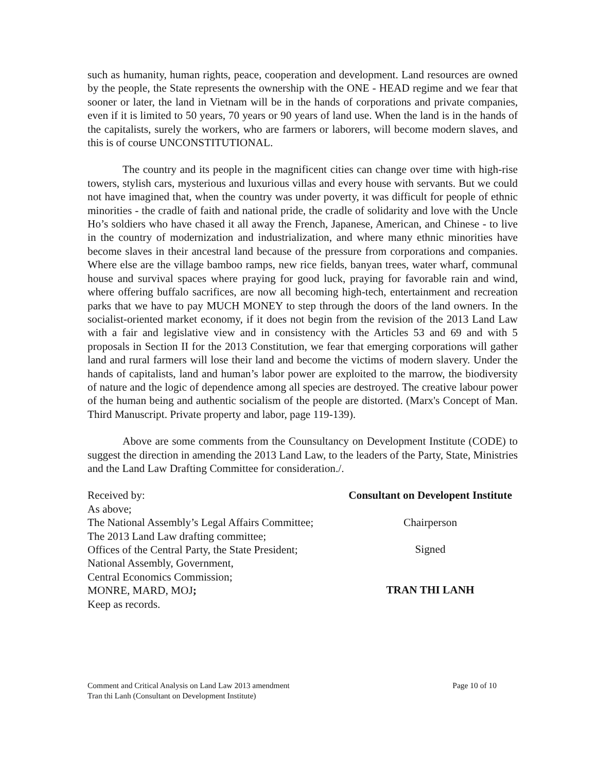such as humanity, human rights, peace, cooperation and development. Land resources are owned by the people, the State represents the ownership with the ONE - HEAD regime and we fear that sooner or later, the land in Vietnam will be in the hands of corporations and private companies, even if it is limited to 50 years, 70 years or 90 years of land use. When the land is in the hands of the capitalists, surely the workers, who are farmers or laborers, will become modern slaves, and this is of course UNCONSTITUTIONAL.
The country and its people in the magnificent cities can change over time with high-rise towers, stylish cars, mysterious and luxurious villas and every house with servants. But we could not have imagined that, when the country was under poverty, it was difficult for people of ethnic minorities - the cradle of faith and national pride, the cradle of solidarity and love with the Uncle Ho’s soldiers who have chased it all away the French, Japanese, American, and Chinese - to live in the country of modernization and industrialization, and where many ethnic minorities have become slaves in their ancestral land because of the pressure from corporations and companies. Where else are the village bamboo ramps, new rice fields, banyan trees, water wharf, communal house and survival spaces where praying for good luck, praying for favorable rain and wind, where offering buffalo sacrifices, are now all becoming high-tech, entertainment and recreation parks that we have to pay MUCH MONEY to step through the doors of the land owners. In the socialist-oriented market economy, if it does not begin from the revision of the 2013 Land Law with a fair and legislative view and in consistency with the Articles 53 and 69 and with 5 proposals in Section II for the 2013 Constitution, we fear that emerging corporations will gather land and rural farmers will lose their land and become the victims of modern slavery. Under the hands of capitalists, land and human’s labor power are exploited to the marrow, the biodiversity of nature and the logic of dependence among all species are destroyed. The creative labour power of the human being and authentic socialism of the people are distorted. (Marx's Concept of Man. Third Manuscript. Private property and labor, page 119-139).
Above are some comments from the Counsultancy on Development Institute (CODE) to suggest the direction in amending the 2013 Land Law, to the leaders of the Party, State, Ministries and the Land Law Drafting Committee for consideration./.
Received by:
As above;
The National Assembly’s Legal Affairs Committee;
The 2013 Land Law drafting committee;
Offices of the Central Party, the State President;
National Assembly, Government,
Central Economics Commission;
MONRE, MARD, MOJ;
Keep as records.
Consultant on Developent Institute
Chairperson
Signed
TRAN THI LANH
Comment and Critical Analysis on Land Law 2013 amendment Page 10 of 10
Tran thi Lanh (Consultant on Development Institute)